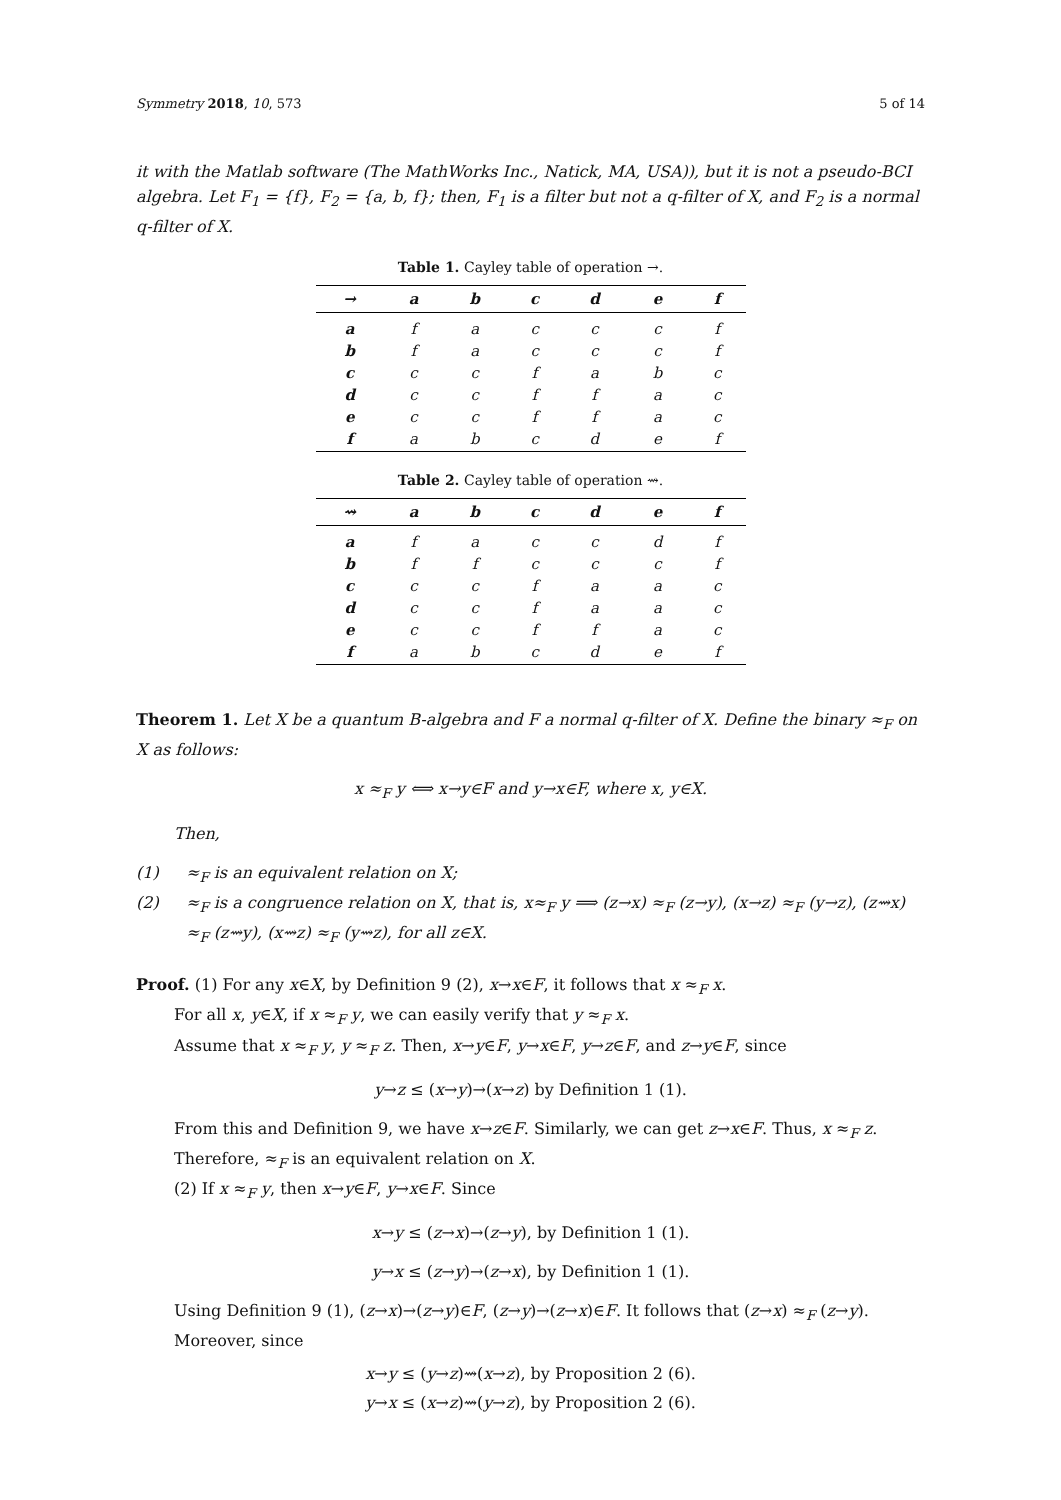Symmetry 2018, 10, 573 5 of 14
it with the Matlab software (The MathWorks Inc., Natick, MA, USA)), but it is not a pseudo-BCI algebra. Let F<sub>1</sub> = {f}, F<sub>2</sub> = {a, b, f}; then, F<sub>1</sub> is a filter but not a q-filter of X, and F<sub>2</sub> is a normal q-filter of X.
Table 1. Cayley table of operation →.
| → | a | b | c | d | e | f |
| --- | --- | --- | --- | --- | --- | --- |
| a | f | a | c | c | c | f |
| b | f | a | c | c | c | f |
| c | c | c | f | a | b | c |
| d | c | c | f | f | a | c |
| e | c | c | f | f | a | c |
| f | a | b | c | d | e | f |
Table 2. Cayley table of operation ⇝.
| ⇝ | a | b | c | d | e | f |
| --- | --- | --- | --- | --- | --- | --- |
| a | f | a | c | c | d | f |
| b | f | f | c | c | c | f |
| c | c | c | f | a | a | c |
| d | c | c | f | a | a | c |
| e | c | c | f | f | a | c |
| f | a | b | c | d | e | f |
Theorem 1. Let X be a quantum B-algebra and F a normal q-filter of X. Define the binary ≈<sub>F</sub> on X as follows:
x ≈<sub>F</sub> y ⟺ x→y∈F and y→x∈F, where x, y∈X.
Then,
(1) ≈<sub>F</sub> is an equivalent relation on X;
(2) ≈<sub>F</sub> is a congruence relation on X, that is, x≈<sub>F</sub> y ⟹ (z→x) ≈<sub>F</sub> (z→y), (x→z) ≈<sub>F</sub> (y→z), (z⇝x) ≈<sub>F</sub> (z⇝y), (x⇝z) ≈<sub>F</sub> (y⇝z), for all z∈X.
Proof. (1) For any x∈X, by Definition 9 (2), x→x∈F, it follows that x ≈<sub>F</sub> x.
For all x, y∈X, if x ≈<sub>F</sub> y, we can easily verify that y ≈<sub>F</sub> x.
Assume that x ≈<sub>F</sub> y, y ≈<sub>F</sub> z. Then, x→y∈F, y→x∈F, y→z∈F, and z→y∈F, since
y→z ≤ (x→y)→(x→z) by Definition 1 (1).
From this and Definition 9, we have x→z∈F. Similarly, we can get z→x∈F. Thus, x ≈<sub>F</sub> z.
Therefore, ≈<sub>F</sub> is an equivalent relation on X.
(2) If x ≈<sub>F</sub> y, then x→y∈F, y→x∈F. Since
x→y ≤ (z→x)→(z→y), by Definition 1 (1).
y→x ≤ (z→y)→(z→x), by Definition 1 (1).
Using Definition 9 (1), (z→x)→(z→y)∈F, (z→y)→(z→x)∈F. It follows that (z→x) ≈<sub>F</sub> (z→y).
Moreover, since
x→y ≤ (y→z)⇝(x→z), by Proposition 2 (6).
y→x ≤ (x→z)⇝(y→z), by Proposition 2 (6).